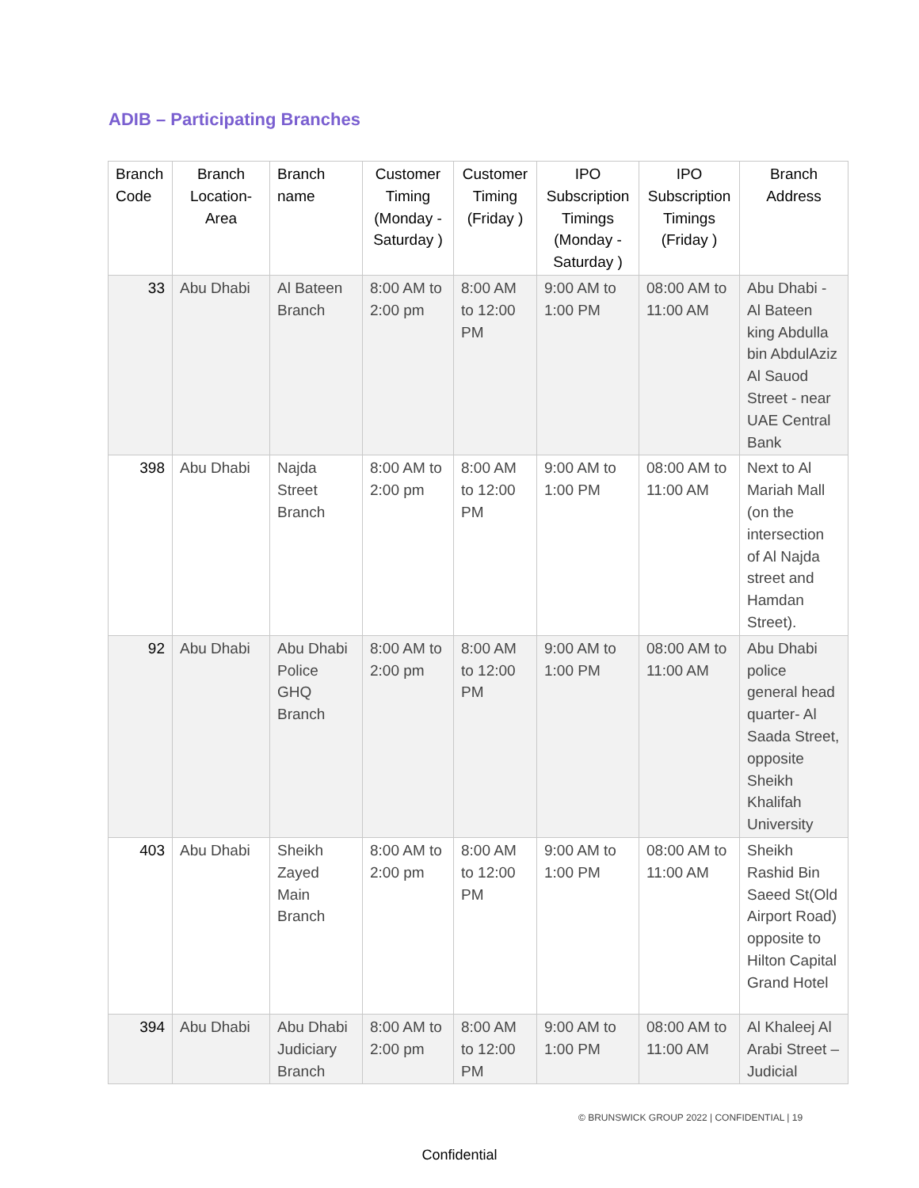ADIB – Participating Branches
| Branch Code | Branch Location-Area | Branch name | Customer Timing (Monday - Saturday ) | Customer Timing (Friday ) | IPO Subscription Timings (Monday - Saturday ) | IPO Subscription Timings (Friday ) | Branch Address |
| --- | --- | --- | --- | --- | --- | --- | --- |
| 33 | Abu Dhabi | Al Bateen Branch | 8:00 AM to 2:00 pm | 8:00 AM to 12:00 PM | 9:00 AM to 1:00 PM | 08:00 AM to 11:00 AM | Abu Dhabi - Al Bateen king Abdulla bin AbdulAziz Al Sauod Street - near UAE Central Bank |
| 398 | Abu Dhabi | Najda Street Branch | 8:00 AM to 2:00 pm | 8:00 AM to 12:00 PM | 9:00 AM to 1:00 PM | 08:00 AM to 11:00 AM | Next to Al Mariah Mall (on the intersection of Al Najda street and Hamdan Street). |
| 92 | Abu Dhabi | Abu Dhabi Police GHQ Branch | 8:00 AM to 2:00 pm | 8:00 AM to 12:00 PM | 9:00 AM to 1:00 PM | 08:00 AM to 11:00 AM | Abu Dhabi police general head quarter- Al Saada Street, opposite Sheikh Khalifah University |
| 403 | Abu Dhabi | Sheikh Zayed Main Branch | 8:00 AM to 2:00 pm | 8:00 AM to 12:00 PM | 9:00 AM to 1:00 PM | 08:00 AM to 11:00 AM | Sheikh Rashid Bin Saeed St(Old Airport Road) opposite to Hilton Capital Grand Hotel |
| 394 | Abu Dhabi | Abu Dhabi Judiciary Branch | 8:00 AM to 2:00 pm | 8:00 AM to 12:00 PM | 9:00 AM to 1:00 PM | 08:00 AM to 11:00 AM | Al Khaleej Al Arabi Street –Judicial |
© BRUNSWICK GROUP 2022 | CONFIDENTIAL | 19
Confidential